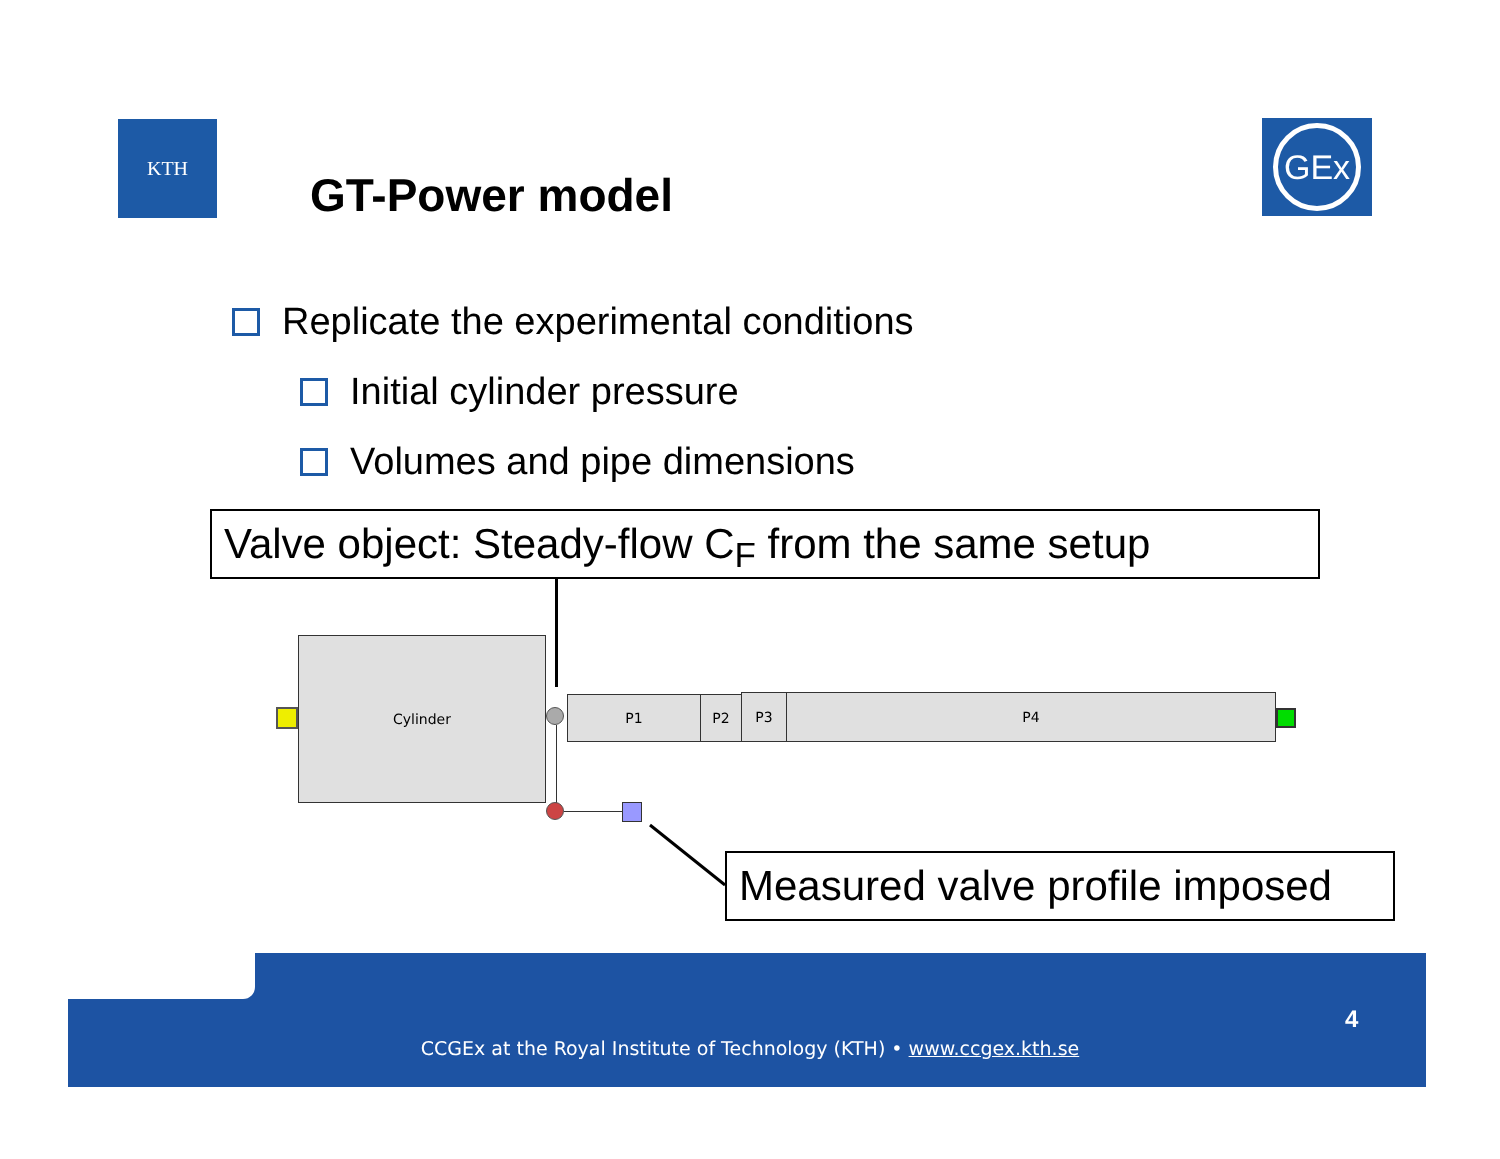KTH GEx
GT-Power model
Replicate the experimental conditions
Initial cylinder pressure
Volumes and pipe dimensions
Valve object: Steady-flow C<sub>F</sub> from the same setup
Cylinder
P1 P2 P3 P4
Measured valve profile imposed
4
CCGEx at the Royal Institute of Technology (KTH) • www.ccgex.kth.se